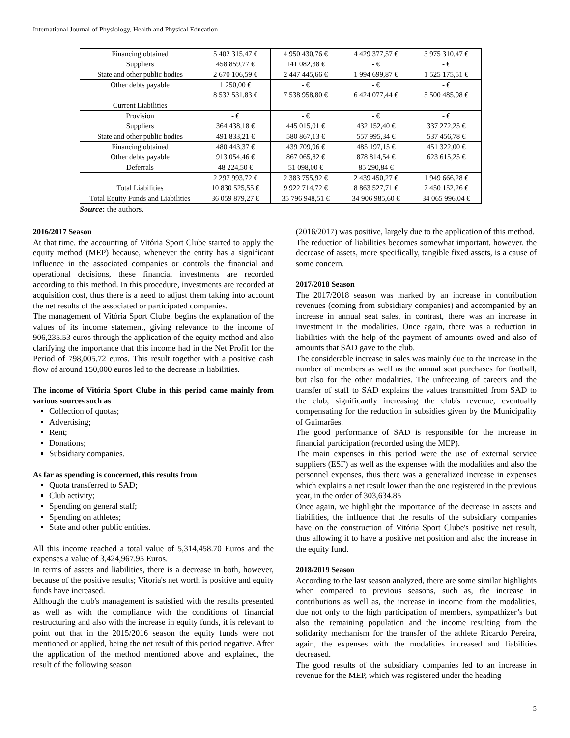International Journal of Physiology, Health and Physical Education
| Financing obtained | 5 402 315,47 € | 4 950 430,76 € | 4 429 377,57 € | 3 975 310,47 € |
| Suppliers | 458 859,77 € | 141 082,38 € | - € | - € |
| State and other public bodies | 2 670 106,59 € | 2 447 445,66 € | 1 994 699,87 € | 1 525 175,51 € |
| Other debts payable | 1 250,00 € | - € | - € | - € |
| | 8 532 531,83 € | 7 538 958,80 € | 6 424 077,44 € | 5 500 485,98 € |
| Current Liabilities | | | | |
| Provision | - € | - € | - € | - € |
| Suppliers | 364 438,18 € | 445 015,01 € | 432 152,40 € | 337 272,25 € |
| State and other public bodies | 491 833,21 € | 580 867,13 € | 557 995,34 € | 537 456,78 € |
| Financing obtained | 480 443,37 € | 439 709,96 € | 485 197,15 € | 451 322,00 € |
| Other debts payable | 913 054,46 € | 867 065,82 € | 878 814,54 € | 623 615,25 € |
| Deferrals | 48 224,50 € | 51 098,00 € | 85 290,84 € | |
| | 2 297 993,72 € | 2 383 755,92 € | 2 439 450,27 € | 1 949 666,28 € |
| Total Liabilities | 10 830 525,55 € | 9 922 714,72 € | 8 863 527,71 € | 7 450 152,26 € |
| Total Equity Funds and Liabilities | 36 059 879,27 € | 35 796 948,51 € | 34 906 985,60 € | 34 065 996,04 € |
Source: the authors.
2016/2017 Season
At that time, the accounting of Vitória Sport Clube started to apply the equity method (MEP) because, whenever the entity has a significant influence in the associated companies or controls the financial and operational decisions, these financial investments are recorded according to this method. In this procedure, investments are recorded at acquisition cost, thus there is a need to adjust them taking into account the net results of the associated or participated companies.
The management of Vitória Sport Clube, begins the explanation of the values of its income statement, giving relevance to the income of 906,235.53 euros through the application of the equity method and also clarifying the importance that this income had in the Net Profit for the Period of 798,005.72 euros. This result together with a positive cash flow of around 150,000 euros led to the decrease in liabilities.
The income of Vitória Sport Clube in this period came mainly from various sources such as
Collection of quotas;
Advertising;
Rent;
Donations;
Subsidiary companies.
As far as spending is concerned, this results from
Quota transferred to SAD;
Club activity;
Spending on general staff;
Spending on athletes;
State and other public entities.
All this income reached a total value of 5,314,458.70 Euros and the expenses a value of 3,424,967.95 Euros.
In terms of assets and liabilities, there is a decrease in both, however, because of the positive results; Vitoria's net worth is positive and equity funds have increased.
Although the club's management is satisfied with the results presented as well as with the compliance with the conditions of financial restructuring and also with the increase in equity funds, it is relevant to point out that in the 2015/2016 season the equity funds were not mentioned or applied, being the net result of this period negative. After the application of the method mentioned above and explained, the result of the following season
(2016/2017) was positive, largely due to the application of this method.
The reduction of liabilities becomes somewhat important, however, the decrease of assets, more specifically, tangible fixed assets, is a cause of some concern.
2017/2018 Season
The 2017/2018 season was marked by an increase in contribution revenues (coming from subsidiary companies) and accompanied by an increase in annual seat sales, in contrast, there was an increase in investment in the modalities. Once again, there was a reduction in liabilities with the help of the payment of amounts owed and also of amounts that SAD gave to the club.
The considerable increase in sales was mainly due to the increase in the number of members as well as the annual seat purchases for football, but also for the other modalities. The unfreezing of careers and the transfer of staff to SAD explains the values transmitted from SAD to the club, significantly increasing the club's revenue, eventually compensating for the reduction in subsidies given by the Municipality of Guimarães.
The good performance of SAD is responsible for the increase in financial participation (recorded using the MEP).
The main expenses in this period were the use of external service suppliers (ESF) as well as the expenses with the modalities and also the personnel expenses, thus there was a generalized increase in expenses which explains a net result lower than the one registered in the previous year, in the order of 303,634.85
Once again, we highlight the importance of the decrease in assets and liabilities, the influence that the results of the subsidiary companies have on the construction of Vitória Sport Clube's positive net result, thus allowing it to have a positive net position and also the increase in the equity fund.
2018/2019 Season
According to the last season analyzed, there are some similar highlights when compared to previous seasons, such as, the increase in contributions as well as, the increase in income from the modalities, due not only to the high participation of members, sympathizer’s but also the remaining population and the income resulting from the solidarity mechanism for the transfer of the athlete Ricardo Pereira, again, the expenses with the modalities increased and liabilities decreased.
The good results of the subsidiary companies led to an increase in revenue for the MEP, which was registered under the heading
5